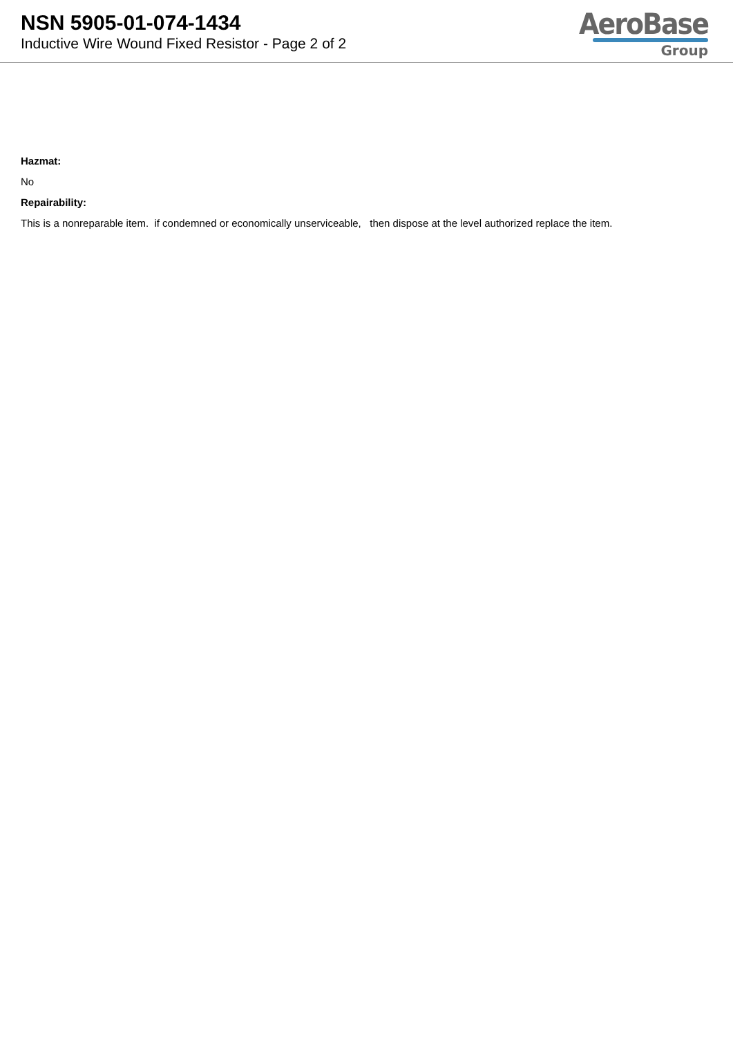NSN 5905-01-074-1434
Inductive Wire Wound Fixed Resistor - Page 2 of 2
AeroBase
Group
Hazmat:
No
Repairability:
This is a nonreparable item. if condemned or economically unserviceable, then dispose at the level authorized replace the item.